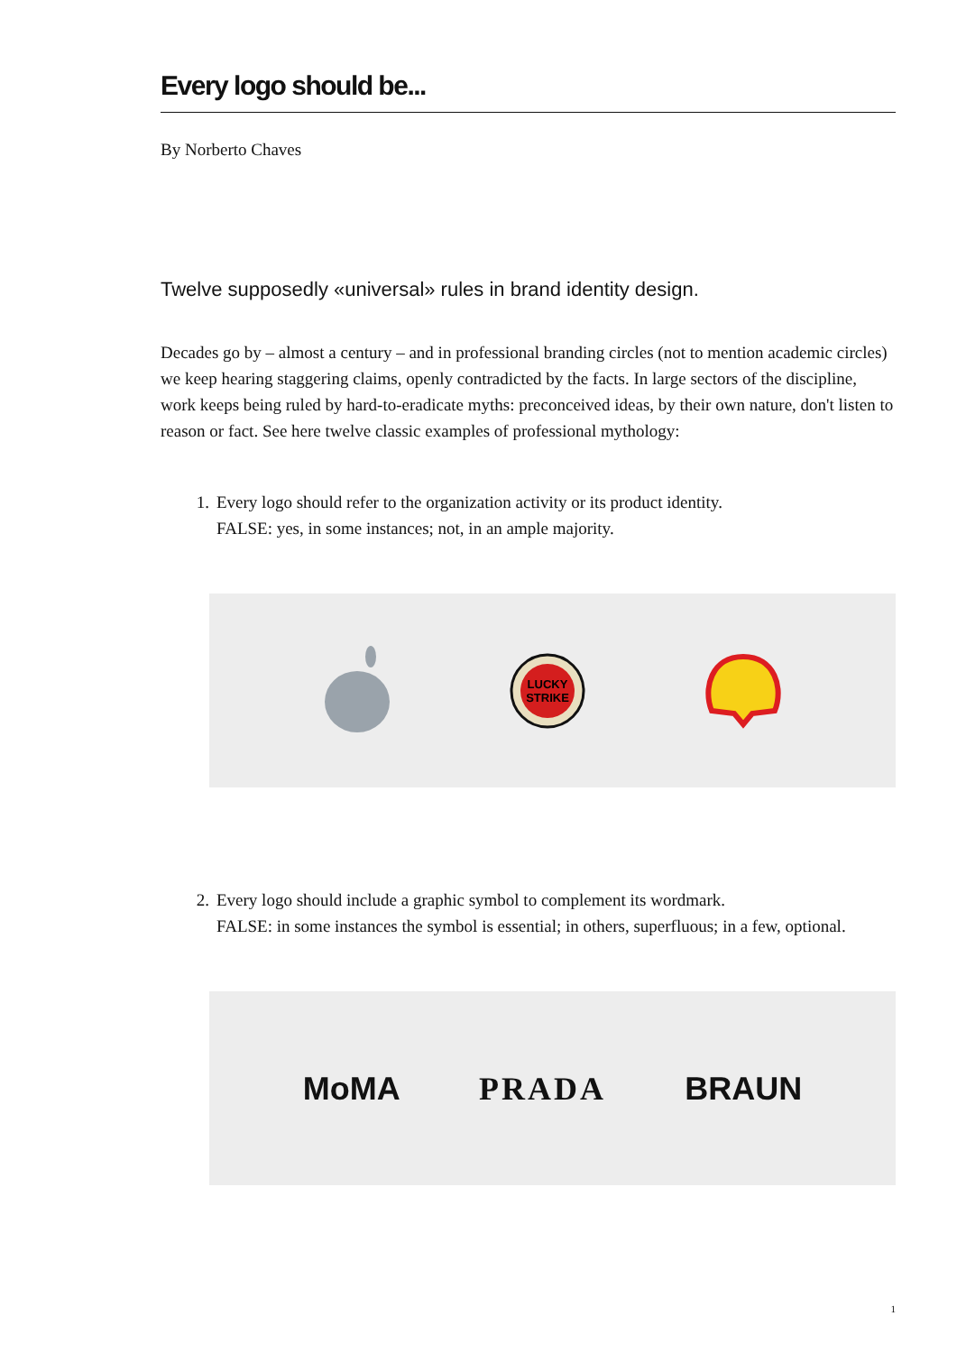Every logo should be...
By Norberto Chaves
Twelve supposedly «universal» rules in brand identity design.
Decades go by – almost a century – and in professional branding circles (not to mention academic circles) we keep hearing staggering claims, openly contradicted by the facts. In large sectors of the discipline, work keeps being ruled by hard-to-eradicate myths: preconceived ideas, by their own nature, don't listen to reason or fact. See here twelve classic examples of professional mythology:
1. Every logo should refer to the organization activity or its product identity.
FALSE: yes, in some instances; not, in an ample majority.
LUCKY
STRIKE
2. Every logo should include a graphic symbol to complement its wordmark.
FALSE: in some instances the symbol is essential; in others, superfluous; in a few, optional.
MoMA PRADA BRAUN
1